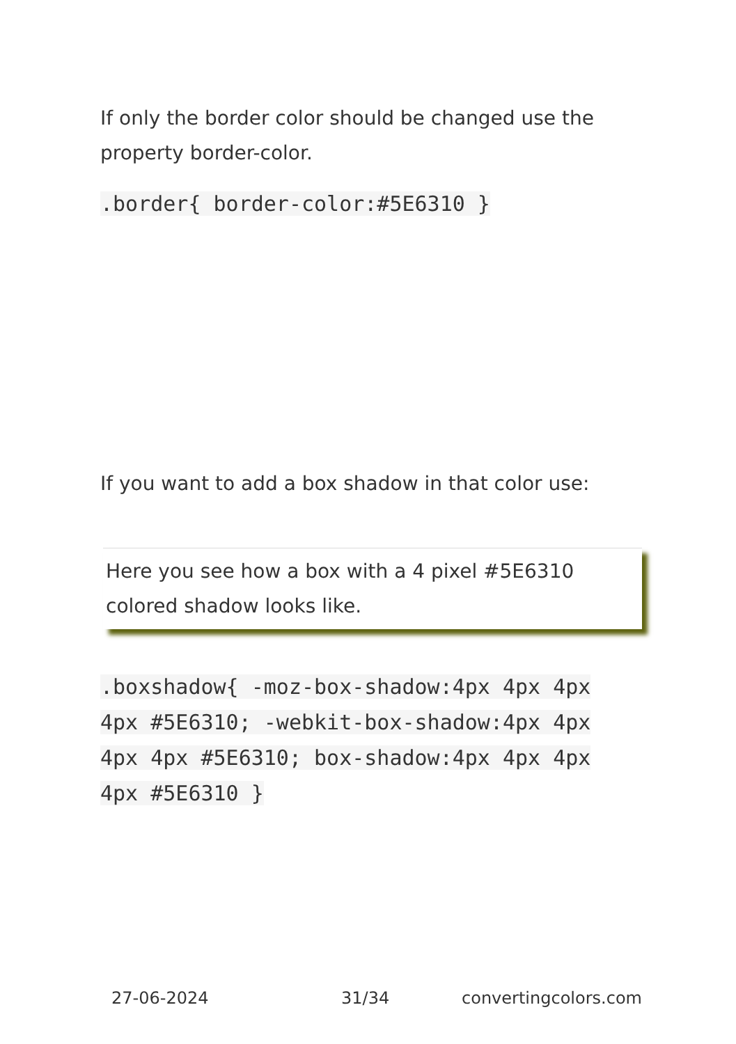If only the border color should be changed use the property border-color.
.border{ border-color:#5E6310 }
If you want to add a box shadow in that color use:
Here you see how a box with a 4 pixel #5E6310 colored shadow looks like.
.boxshadow{ -moz-box-shadow:4px 4px 4px 4px #5E6310; -webkit-box-shadow:4px 4px 4px 4px #5E6310; box-shadow:4px 4px 4px 4px #5E6310 }
27-06-2024 31/34 convertingcolors.com